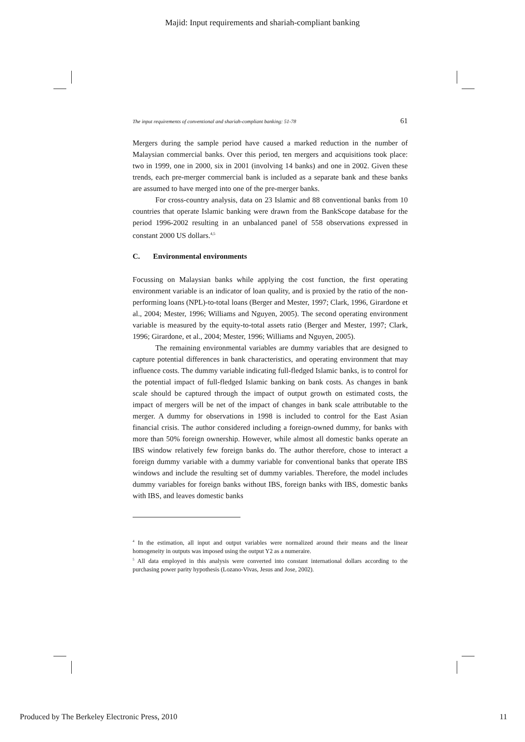Majid: Input requirements and shariah-compliant banking
The input requirements of conventional and shariah-compliant banking: 51-78 61
Mergers during the sample period have caused a marked reduction in the number of Malaysian commercial banks. Over this period, ten mergers and acquisitions took place: two in 1999, one in 2000, six in 2001 (involving 14 banks) and one in 2002. Given these trends, each pre-merger commercial bank is included as a separate bank and these banks are assumed to have merged into one of the pre-merger banks.
For cross-country analysis, data on 23 Islamic and 88 conventional banks from 10 countries that operate Islamic banking were drawn from the BankScope database for the period 1996-2002 resulting in an unbalanced panel of 558 observations expressed in constant 2000 US dollars.<sup>4,5</sup>
C. Environmental environments
Focussing on Malaysian banks while applying the cost function, the first operating environment variable is an indicator of loan quality, and is proxied by the ratio of the non-performing loans (NPL)-to-total loans (Berger and Mester, 1997; Clark, 1996, Girardone et al., 2004; Mester, 1996; Williams and Nguyen, 2005). The second operating environment variable is measured by the equity-to-total assets ratio (Berger and Mester, 1997; Clark, 1996; Girardone, et al., 2004; Mester, 1996; Williams and Nguyen, 2005).
The remaining environmental variables are dummy variables that are designed to capture potential differences in bank characteristics, and operating environment that may influence costs. The dummy variable indicating full-fledged Islamic banks, is to control for the potential impact of full-fledged Islamic banking on bank costs. As changes in bank scale should be captured through the impact of output growth on estimated costs, the impact of mergers will be net of the impact of changes in bank scale attributable to the merger. A dummy for observations in 1998 is included to control for the East Asian financial crisis. The author considered including a foreign-owned dummy, for banks with more than 50% foreign ownership. However, while almost all domestic banks operate an IBS window relatively few foreign banks do. The author therefore, chose to interact a foreign dummy variable with a dummy variable for conventional banks that operate IBS windows and include the resulting set of dummy variables. Therefore, the model includes dummy variables for foreign banks without IBS, foreign banks with IBS, domestic banks with IBS, and leaves domestic banks
<sup>4</sup> In the estimation, all input and output variables were normalized around their means and the linear homogeneity in outputs was imposed using the output Y2 as a numeraire.
<sup>5</sup> All data employed in this analysis were converted into constant international dollars according to the purchasing power parity hypothesis (Lozano-Vivas, Jesus and Jose, 2002).
Produced by The Berkeley Electronic Press, 2010 11